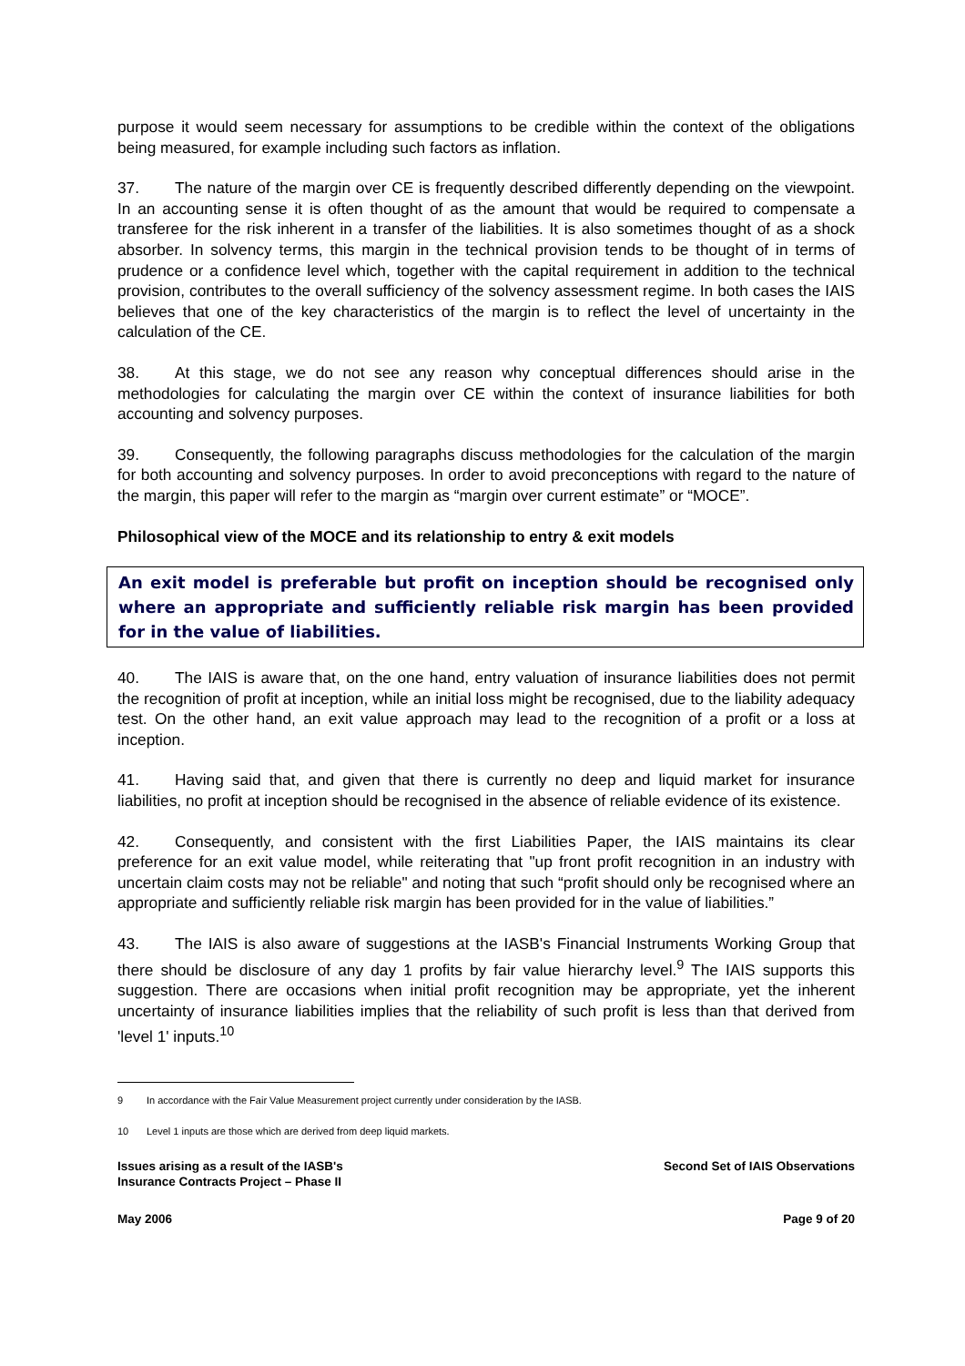purpose it would seem necessary for assumptions to be credible within the context of the obligations being measured, for example including such factors as inflation.
37. The nature of the margin over CE is frequently described differently depending on the viewpoint. In an accounting sense it is often thought of as the amount that would be required to compensate a transferee for the risk inherent in a transfer of the liabilities. It is also sometimes thought of as a shock absorber. In solvency terms, this margin in the technical provision tends to be thought of in terms of prudence or a confidence level which, together with the capital requirement in addition to the technical provision, contributes to the overall sufficiency of the solvency assessment regime. In both cases the IAIS believes that one of the key characteristics of the margin is to reflect the level of uncertainty in the calculation of the CE.
38. At this stage, we do not see any reason why conceptual differences should arise in the methodologies for calculating the margin over CE within the context of insurance liabilities for both accounting and solvency purposes.
39. Consequently, the following paragraphs discuss methodologies for the calculation of the margin for both accounting and solvency purposes. In order to avoid preconceptions with regard to the nature of the margin, this paper will refer to the margin as “margin over current estimate” or “MOCE”.
Philosophical view of the MOCE and its relationship to entry & exit models
An exit model is preferable but profit on inception should be recognised only where an appropriate and sufficiently reliable risk margin has been provided for in the value of liabilities.
40. The IAIS is aware that, on the one hand, entry valuation of insurance liabilities does not permit the recognition of profit at inception, while an initial loss might be recognised, due to the liability adequacy test. On the other hand, an exit value approach may lead to the recognition of a profit or a loss at inception.
41. Having said that, and given that there is currently no deep and liquid market for insurance liabilities, no profit at inception should be recognised in the absence of reliable evidence of its existence.
42. Consequently, and consistent with the first Liabilities Paper, the IAIS maintains its clear preference for an exit value model, while reiterating that "up front profit recognition in an industry with uncertain claim costs may not be reliable" and noting that such “profit should only be recognised where an appropriate and sufficiently reliable risk margin has been provided for in the value of liabilities.”
43. The IAIS is also aware of suggestions at the IASB's Financial Instruments Working Group that there should be disclosure of any day 1 profits by fair value hierarchy level.<sup>9</sup> The IAIS supports this suggestion. There are occasions when initial profit recognition may be appropriate, yet the inherent uncertainty of insurance liabilities implies that the reliability of such profit is less than that derived from 'level 1' inputs.<sup>10</sup>
9 In accordance with the Fair Value Measurement project currently under consideration by the IASB.
10 Level 1 inputs are those which are derived from deep liquid markets.
Issues arising as a result of the IASB's
Insurance Contracts Project – Phase II
Second Set of IAIS Observations
May 2006 Page 9 of 20